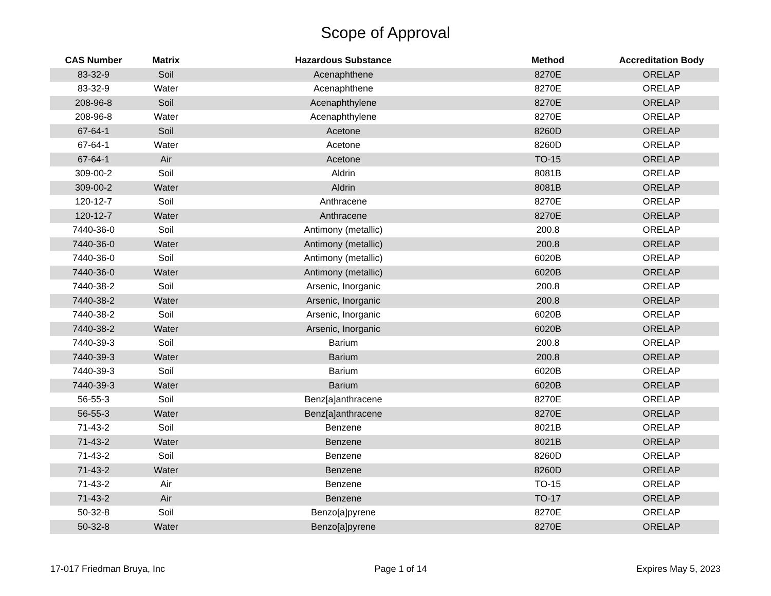Scope of Approval
| CAS Number | Matrix | Hazardous Substance | Method | Accreditation Body |
| --- | --- | --- | --- | --- |
| 83-32-9 | Soil | Acenaphthene | 8270E | ORELAP |
| 83-32-9 | Water | Acenaphthene | 8270E | ORELAP |
| 208-96-8 | Soil | Acenaphthylene | 8270E | ORELAP |
| 208-96-8 | Water | Acenaphthylene | 8270E | ORELAP |
| 67-64-1 | Soil | Acetone | 8260D | ORELAP |
| 67-64-1 | Water | Acetone | 8260D | ORELAP |
| 67-64-1 | Air | Acetone | TO-15 | ORELAP |
| 309-00-2 | Soil | Aldrin | 8081B | ORELAP |
| 309-00-2 | Water | Aldrin | 8081B | ORELAP |
| 120-12-7 | Soil | Anthracene | 8270E | ORELAP |
| 120-12-7 | Water | Anthracene | 8270E | ORELAP |
| 7440-36-0 | Soil | Antimony (metallic) | 200.8 | ORELAP |
| 7440-36-0 | Water | Antimony (metallic) | 200.8 | ORELAP |
| 7440-36-0 | Soil | Antimony (metallic) | 6020B | ORELAP |
| 7440-36-0 | Water | Antimony (metallic) | 6020B | ORELAP |
| 7440-38-2 | Soil | Arsenic, Inorganic | 200.8 | ORELAP |
| 7440-38-2 | Water | Arsenic, Inorganic | 200.8 | ORELAP |
| 7440-38-2 | Soil | Arsenic, Inorganic | 6020B | ORELAP |
| 7440-38-2 | Water | Arsenic, Inorganic | 6020B | ORELAP |
| 7440-39-3 | Soil | Barium | 200.8 | ORELAP |
| 7440-39-3 | Water | Barium | 200.8 | ORELAP |
| 7440-39-3 | Soil | Barium | 6020B | ORELAP |
| 7440-39-3 | Water | Barium | 6020B | ORELAP |
| 56-55-3 | Soil | Benz[a]anthracene | 8270E | ORELAP |
| 56-55-3 | Water | Benz[a]anthracene | 8270E | ORELAP |
| 71-43-2 | Soil | Benzene | 8021B | ORELAP |
| 71-43-2 | Water | Benzene | 8021B | ORELAP |
| 71-43-2 | Soil | Benzene | 8260D | ORELAP |
| 71-43-2 | Water | Benzene | 8260D | ORELAP |
| 71-43-2 | Air | Benzene | TO-15 | ORELAP |
| 71-43-2 | Air | Benzene | TO-17 | ORELAP |
| 50-32-8 | Soil | Benzo[a]pyrene | 8270E | ORELAP |
| 50-32-8 | Water | Benzo[a]pyrene | 8270E | ORELAP |
17-017 Friedman Bruya, Inc Page 1 of 14 Expires May 5, 2023